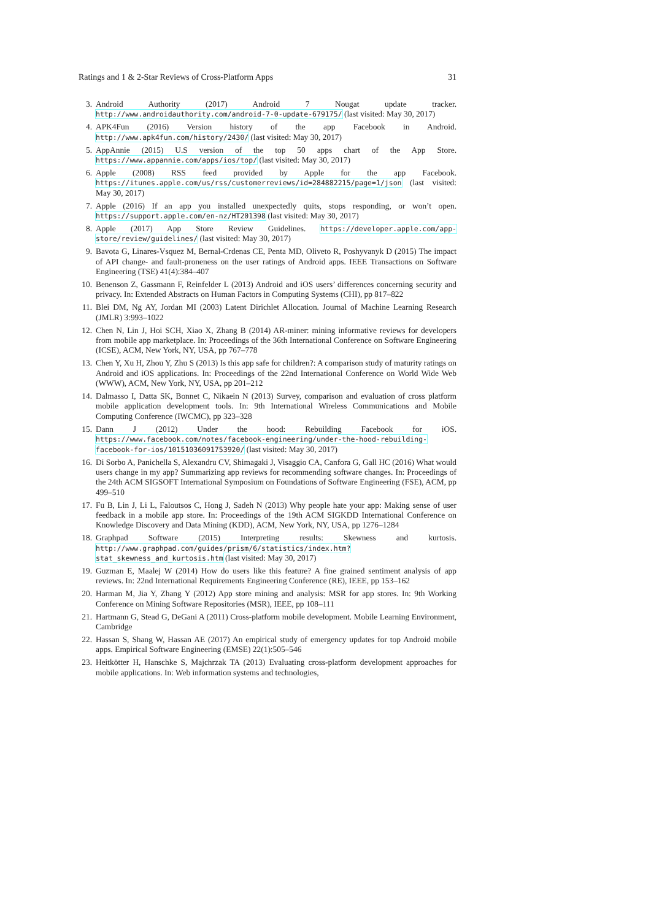Ratings and 1 & 2-Star Reviews of Cross-Platform Apps 31
3. Android Authority (2017) Android 7 Nougat update tracker. http://www.androidauthority.com/android-7-0-update-679175/ (last visited: May 30, 2017)
4. APK4Fun (2016) Version history of the app Facebook in Android. http://www.apk4fun.com/history/2430/ (last visited: May 30, 2017)
5. AppAnnie (2015) U.S version of the top 50 apps chart of the App Store. https://www.appannie.com/apps/ios/top/ (last visited: May 30, 2017)
6. Apple (2008) RSS feed provided by Apple for the app Facebook. https://itunes.apple.com/us/rss/customerreviews/id=284882215/page=1/json (last visited: May 30, 2017)
7. Apple (2016) If an app you installed unexpectedly quits, stops responding, or won’t open. https://support.apple.com/en-nz/HT201398 (last visited: May 30, 2017)
8. Apple (2017) App Store Review Guidelines. https://developer.apple.com/app-store/review/guidelines/ (last visited: May 30, 2017)
9. Bavota G, Linares-Vsquez M, Bernal-Crdenas CE, Penta MD, Oliveto R, Poshyvanyk D (2015) The impact of API change- and fault-proneness on the user ratings of Android apps. IEEE Transactions on Software Engineering (TSE) 41(4):384–407
10. Benenson Z, Gassmann F, Reinfelder L (2013) Android and iOS users’ differences concerning security and privacy. In: Extended Abstracts on Human Factors in Computing Systems (CHI), pp 817–822
11. Blei DM, Ng AY, Jordan MI (2003) Latent Dirichlet Allocation. Journal of Machine Learning Research (JMLR) 3:993–1022
12. Chen N, Lin J, Hoi SCH, Xiao X, Zhang B (2014) AR-miner: mining informative reviews for developers from mobile app marketplace. In: Proceedings of the 36th International Conference on Software Engineering (ICSE), ACM, New York, NY, USA, pp 767–778
13. Chen Y, Xu H, Zhou Y, Zhu S (2013) Is this app safe for children?: A comparison study of maturity ratings on Android and iOS applications. In: Proceedings of the 22nd International Conference on World Wide Web (WWW), ACM, New York, NY, USA, pp 201–212
14. Dalmasso I, Datta SK, Bonnet C, Nikaein N (2013) Survey, comparison and evaluation of cross platform mobile application development tools. In: 9th International Wireless Communications and Mobile Computing Conference (IWCMC), pp 323–328
15. Dann J (2012) Under the hood: Rebuilding Facebook for iOS. https://www.facebook.com/notes/facebook-engineering/under-the-hood-rebuilding-facebook-for-ios/10151036091753920/ (last visited: May 30, 2017)
16. Di Sorbo A, Panichella S, Alexandru CV, Shimagaki J, Visaggio CA, Canfora G, Gall HC (2016) What would users change in my app? Summarizing app reviews for recommending software changes. In: Proceedings of the 24th ACM SIGSOFT International Symposium on Foundations of Software Engineering (FSE), ACM, pp 499–510
17. Fu B, Lin J, Li L, Faloutsos C, Hong J, Sadeh N (2013) Why people hate your app: Making sense of user feedback in a mobile app store. In: Proceedings of the 19th ACM SIGKDD International Conference on Knowledge Discovery and Data Mining (KDD), ACM, New York, NY, USA, pp 1276–1284
18. Graphpad Software (2015) Interpreting results: Skewness and kurtosis. http://www.graphpad.com/guides/prism/6/statistics/index.htm?stat_skewness_and_kurtosis.htm (last visited: May 30, 2017)
19. Guzman E, Maalej W (2014) How do users like this feature? A fine grained sentiment analysis of app reviews. In: 22nd International Requirements Engineering Conference (RE), IEEE, pp 153–162
20. Harman M, Jia Y, Zhang Y (2012) App store mining and analysis: MSR for app stores. In: 9th Working Conference on Mining Software Repositories (MSR), IEEE, pp 108–111
21. Hartmann G, Stead G, DeGani A (2011) Cross-platform mobile development. Mobile Learning Environment, Cambridge
22. Hassan S, Shang W, Hassan AE (2017) An empirical study of emergency updates for top Android mobile apps. Empirical Software Engineering (EMSE) 22(1):505–546
23. Heitkötter H, Hanschke S, Majchrzak TA (2013) Evaluating cross-platform development approaches for mobile applications. In: Web information systems and technologies,